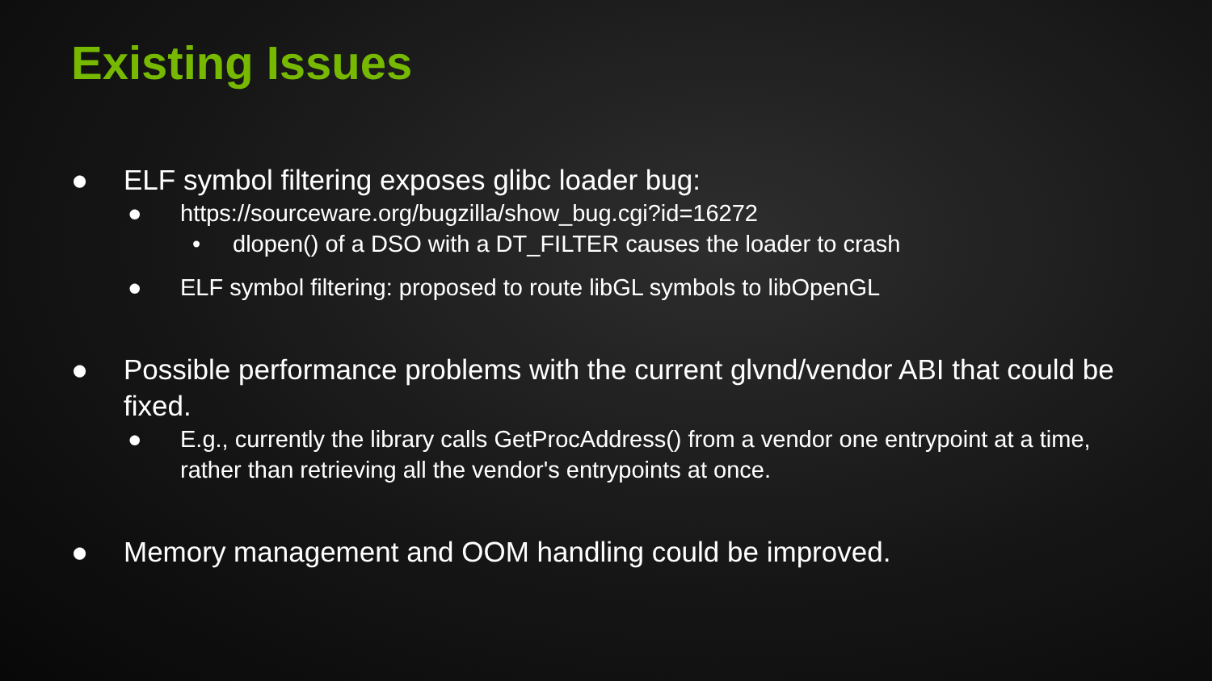Existing Issues
● ELF symbol filtering exposes glibc loader bug:
● https://sourceware.org/bugzilla/show_bug.cgi?id=16272
• dlopen() of a DSO with a DT_FILTER causes the loader to crash
● ELF symbol filtering: proposed to route libGL symbols to libOpenGL
● Possible performance problems with the current glvnd/vendor ABI that could be fixed.
● E.g., currently the library calls GetProcAddress() from a vendor one entrypoint at a time, rather than retrieving all the vendor's entrypoints at once.
● Memory management and OOM handling could be improved.